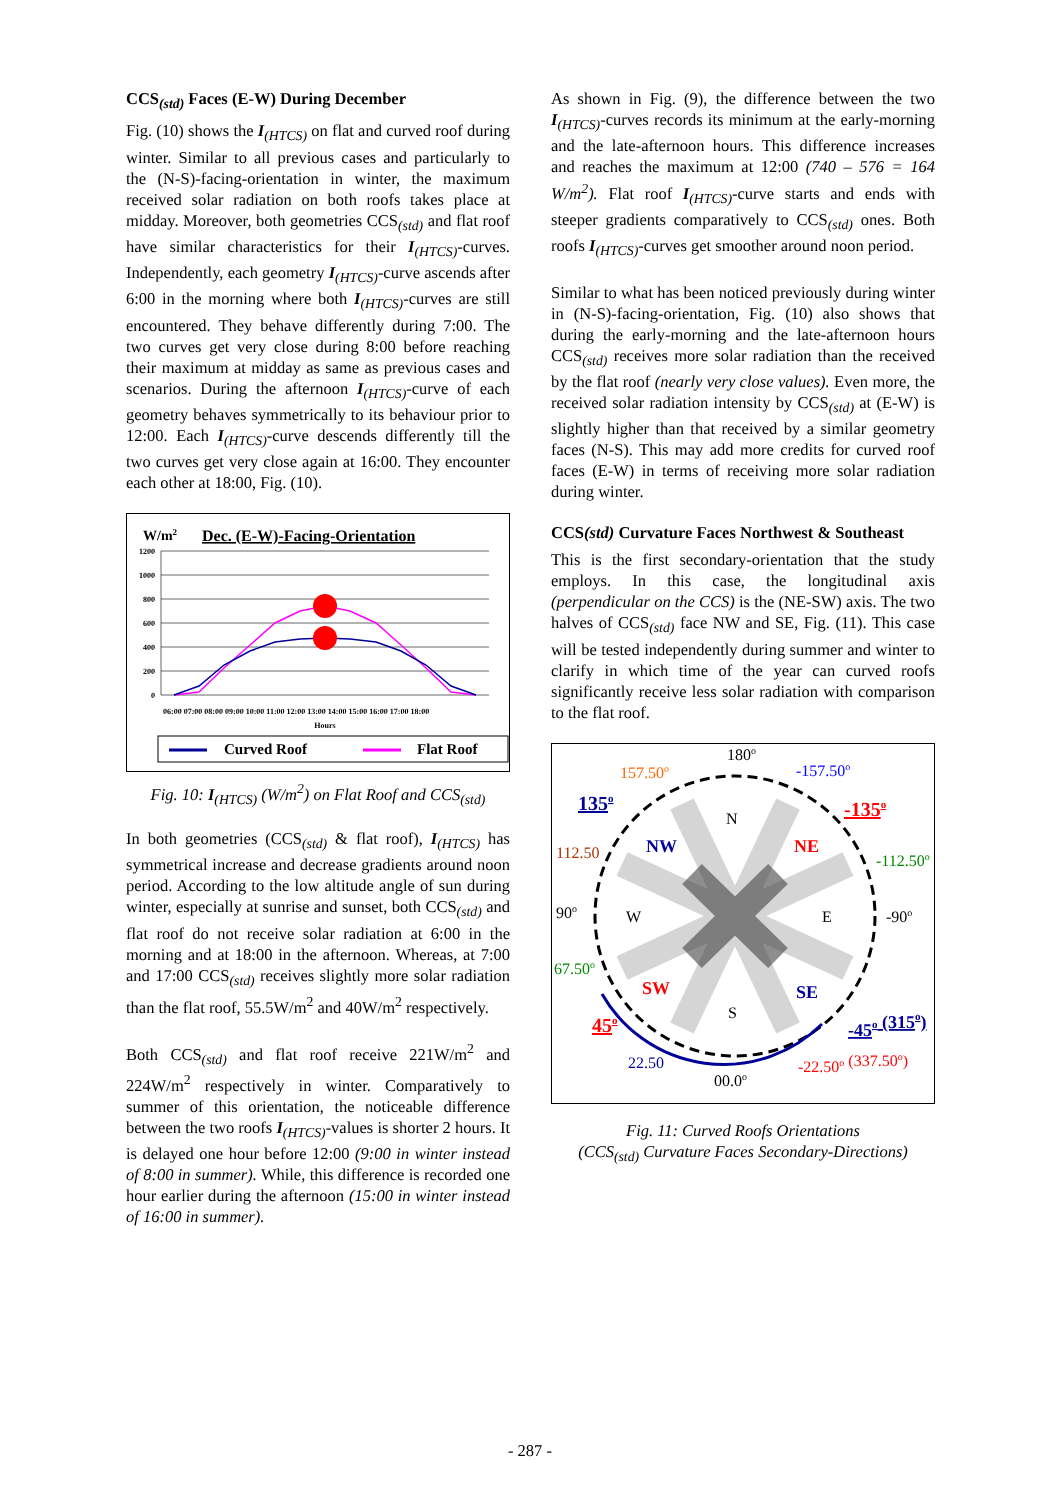CCS<sub>(std)</sub> Faces (E-W) During December
Fig. (10) shows the I<sub>(HTCS)</sub> on flat and curved roof during winter. Similar to all previous cases and particularly to the (N-S)-facing-orientation in winter, the maximum received solar radiation on both roofs takes place at midday. Moreover, both geometries CCS<sub>(std)</sub> and flat roof have similar characteristics for their I<sub>(HTCS)</sub>-curves. Independently, each geometry I<sub>(HTCS)</sub>-curve ascends after 6:00 in the morning where both I<sub>(HTCS)</sub>-curves are still encountered. They behave differently during 7:00. The two curves get very close during 8:00 before reaching their maximum at midday as same as previous cases and scenarios. During the afternoon I<sub>(HTCS)</sub>-curve of each geometry behaves symmetrically to its behaviour prior to 12:00. Each I<sub>(HTCS)</sub>-curve descends differently till the two curves get very close again at 16:00. They encounter each other at 18:00, Fig. (10).
W/m2
Dec. (E-W)-Facing-Orientation
1200
1000
800
600
400
200
0
06:00 07:00 08:00 09:00 10:00 11:00 12:00 13:00 14:00 15:00 16:00 17:00 18:00
Hours
Curved Roof
Flat Roof
Fig. 10: I<sub>(HTCS)</sub> (W/m<sup>2</sup>) on Flat Roof and CCS<sub>(std)</sub>
In both geometries (CCS<sub>(std)</sub> & flat roof), I<sub>(HTCS)</sub> has symmetrical increase and decrease gradients around noon period. According to the low altitude angle of sun during winter, especially at sunrise and sunset, both CCS<sub>(std)</sub> and flat roof do not receive solar radiation at 6:00 in the morning and at 18:00 in the afternoon. Whereas, at 7:00 and 17:00 CCS<sub>(std)</sub> receives slightly more solar radiation than the flat roof, 55.5W/m<sup>2</sup> and 40W/m<sup>2</sup> respectively.
Both CCS<sub>(std)</sub> and flat roof receive 221W/m<sup>2</sup> and 224W/m<sup>2</sup> respectively in winter. Comparatively to summer of this orientation, the noticeable difference between the two roofs I<sub>(HTCS)</sub>-values is shorter 2 hours. It is delayed one hour before 12:00 (9:00 in winter instead of 8:00 in summer). While, this difference is recorded one hour earlier during the afternoon (15:00 in winter instead of 16:00 in summer).
As shown in Fig. (9), the difference between the two I<sub>(HTCS)</sub>-curves records its minimum at the early-morning and the late-afternoon hours. This difference increases and reaches the maximum at 12:00 (740 – 576 = 164 W/m<sup>2</sup>). Flat roof I<sub>(HTCS)</sub>-curve starts and ends with steeper gradients comparatively to CCS<sub>(std)</sub> ones. Both roofs I<sub>(HTCS)</sub>-curves get smoother around noon period.
Similar to what has been noticed previously during winter in (N-S)-facing-orientation, Fig. (10) also shows that during the early-morning and the late-afternoon hours CCS<sub>(std)</sub> receives more solar radiation than the received by the flat roof (nearly very close values). Even more, the received solar radiation intensity by CCS<sub>(std)</sub> at (E-W) is slightly higher than that received by a similar geometry faces (N-S). This may add more credits for curved roof faces (E-W) in terms of receiving more solar radiation during winter.
CCS(std) Curvature Faces Northwest & Southeast
This is the first secondary-orientation that the study employs. In this case, the longitudinal axis (perpendicular on the CCS) is the (NE-SW) axis. The two halves of CCS<sub>(std)</sub> face NW and SE, Fig. (11). This case will be tested independently during summer and winter to clarify in which time of the year can curved roofs significantly receive less solar radiation with comparison to the flat roof.
180o
157.50o
-157.50o
135o
-135o
112.50
-112.50o
90o
-90o
67.50o
45o
-45o (315o)
22.50
-22.50o (337.50o)
00.0o
N
S
W
E
NW
NE
SW
SE
Fig. 11: Curved Roofs Orientations
(CCS<sub>(std)</sub> Curvature Faces Secondary-Directions)
- 287 -